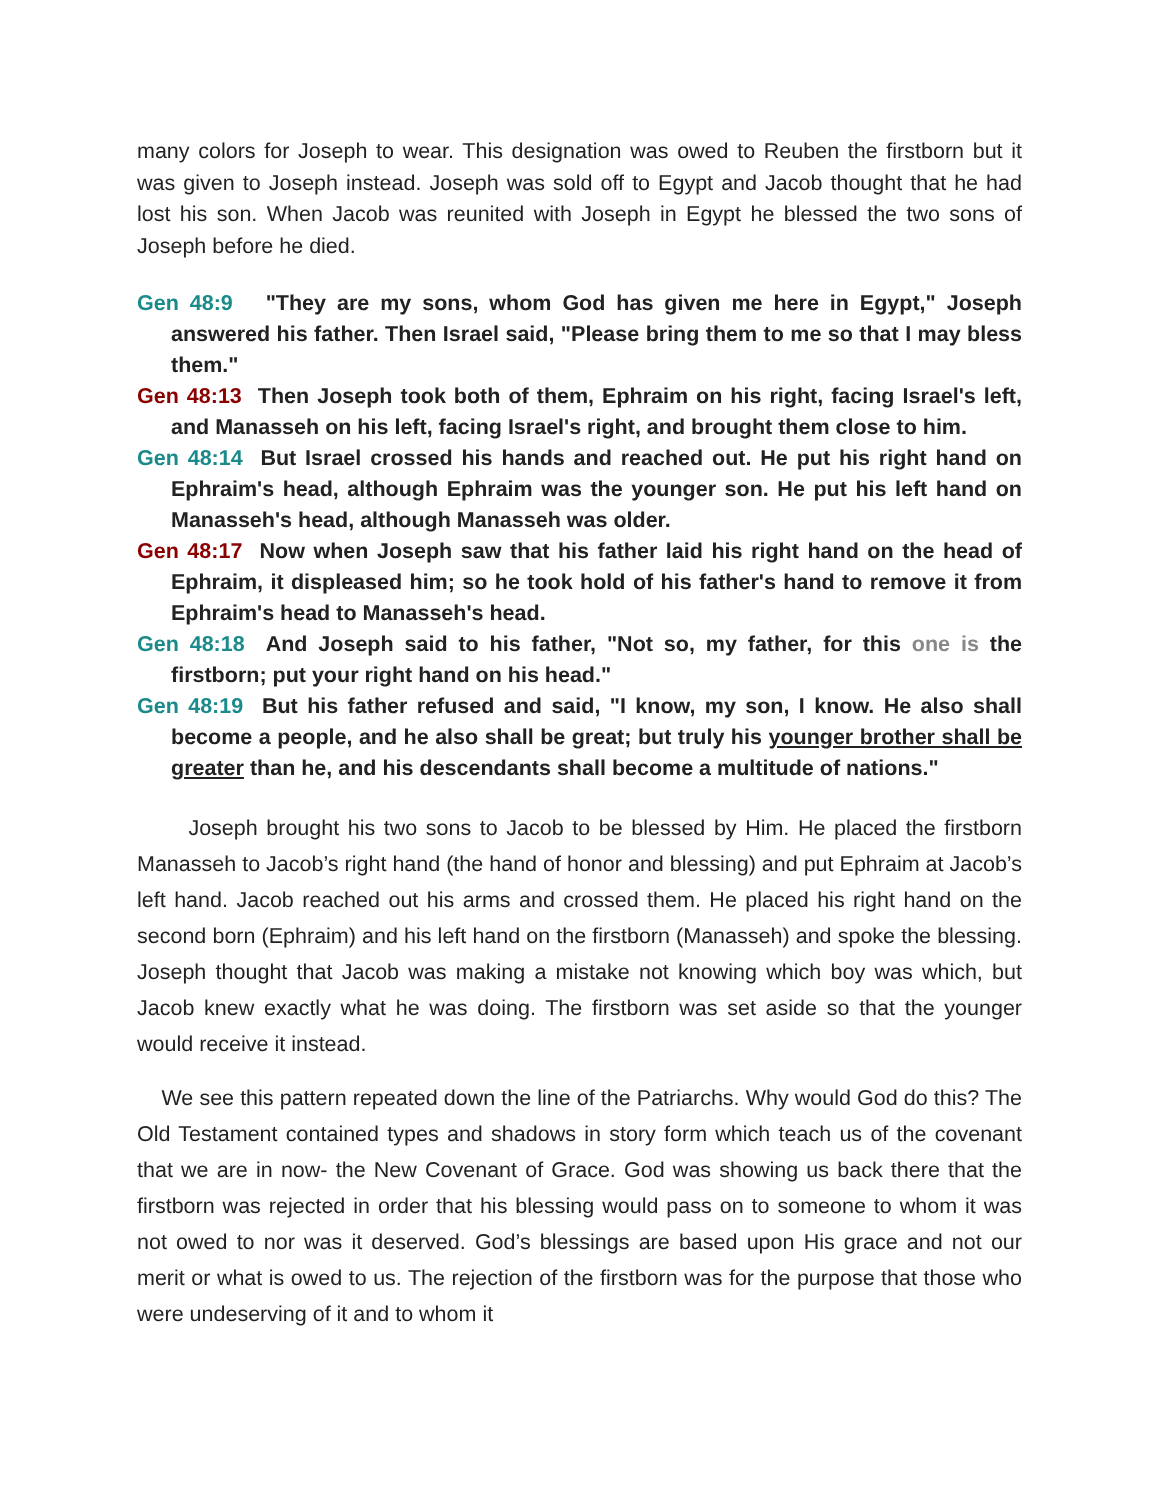many colors for Joseph to wear. This designation was owed to Reuben the firstborn but it was given to Joseph instead. Joseph was sold off to Egypt and Jacob thought that he had lost his son. When Jacob was reunited with Joseph in Egypt he blessed the two sons of Joseph before he died.
Gen 48:9 "They are my sons, whom God has given me here in Egypt," Joseph answered his father. Then Israel said, "Please bring them to me so that I may bless them."
Gen 48:13 Then Joseph took both of them, Ephraim on his right, facing Israel's left, and Manasseh on his left, facing Israel's right, and brought them close to him.
Gen 48:14 But Israel crossed his hands and reached out. He put his right hand on Ephraim's head, although Ephraim was the younger son. He put his left hand on Manasseh's head, although Manasseh was older.
Gen 48:17 Now when Joseph saw that his father laid his right hand on the head of Ephraim, it displeased him; so he took hold of his father's hand to remove it from Ephraim's head to Manasseh's head.
Gen 48:18 And Joseph said to his father, "Not so, my father, for this one is the firstborn; put your right hand on his head."
Gen 48:19 But his father refused and said, "I know, my son, I know. He also shall become a people, and he also shall be great; but truly his younger brother shall be greater than he, and his descendants shall become a multitude of nations."
Joseph brought his two sons to Jacob to be blessed by Him. He placed the firstborn Manasseh to Jacob’s right hand (the hand of honor and blessing) and put Ephraim at Jacob’s left hand. Jacob reached out his arms and crossed them. He placed his right hand on the second born (Ephraim) and his left hand on the firstborn (Manasseh) and spoke the blessing. Joseph thought that Jacob was making a mistake not knowing which boy was which, but Jacob knew exactly what he was doing. The firstborn was set aside so that the younger would receive it instead.
We see this pattern repeated down the line of the Patriarchs. Why would God do this? The Old Testament contained types and shadows in story form which teach us of the covenant that we are in now- the New Covenant of Grace. God was showing us back there that the firstborn was rejected in order that his blessing would pass on to someone to whom it was not owed to nor was it deserved. God’s blessings are based upon His grace and not our merit or what is owed to us. The rejection of the firstborn was for the purpose that those who were undeserving of it and to whom it